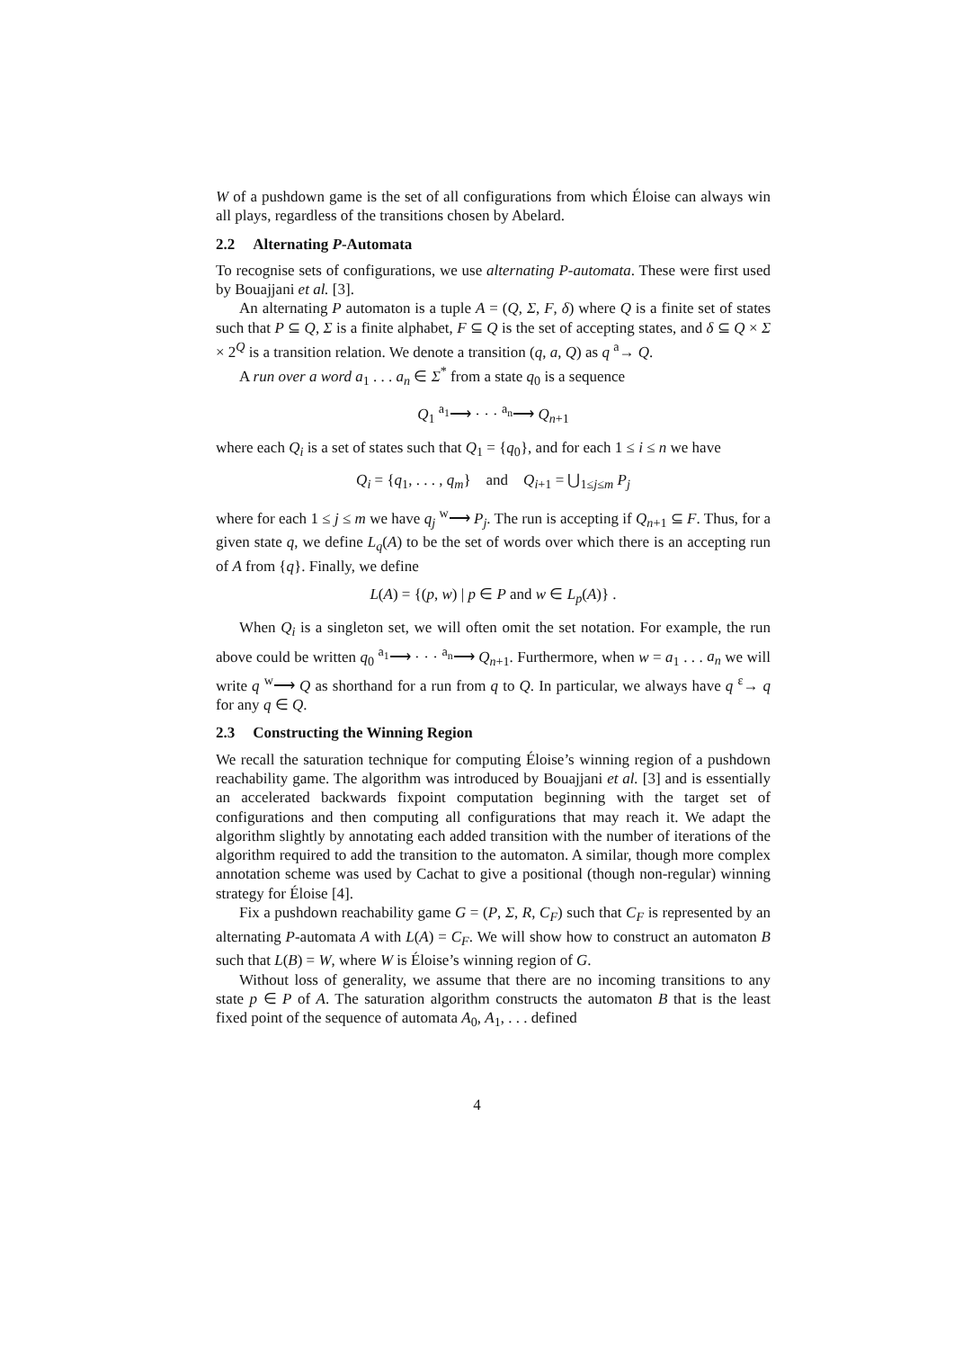W of a pushdown game is the set of all configurations from which Éloise can always win all plays, regardless of the transitions chosen by Abelard.
2.2 Alternating P-Automata
To recognise sets of configurations, we use alternating P-automata. These were first used by Bouajjani et al. [3].
An alternating P automaton is a tuple A = (Q, Σ, F, δ) where Q is a finite set of states such that P ⊆ Q, Σ is a finite alphabet, F ⊆ Q is the set of accepting states, and δ ⊆ Q × Σ × 2<sup>Q</sup> is a transition relation. We denote a transition (q, a, Q) as q <sup>a</sup>→ Q.
A run over a word a<sub>1</sub> . . . a<sub>n</sub> ∈ Σ<sup>*</sup> from a state q<sub>0</sub> is a sequence
Q<sub>1</sub> <sup>a<sub>1</sub></sup>⟶ · · · <sup>a<sub>n</sub></sup>⟶ Q<sub>n+1</sub>
where each Q<sub>i</sub> is a set of states such that Q<sub>1</sub> = {q<sub>0</sub>}, and for each 1 ≤ i ≤ n we have
Q<sub>i</sub> = {q<sub>1</sub>, . . . , q<sub>m</sub>} and Q<sub>i+1</sub> = ⋃<sub>1≤j≤m</sub> P<sub>j</sub>
where for each 1 ≤ j ≤ m we have q<sub>j</sub> <sup>w</sup>⟶ P<sub>j</sub>. The run is accepting if Q<sub>n+1</sub> ⊆ F. Thus, for a given state q, we define L<sub>q</sub>(A) to be the set of words over which there is an accepting run of A from {q}. Finally, we define
L(A) = {(p, w) | p ∈ P and w ∈ L<sub>p</sub>(A)} .
When Q<sub>i</sub> is a singleton set, we will often omit the set notation. For example, the run above could be written q<sub>0</sub> <sup>a<sub>1</sub></sup>⟶ · · · <sup>a<sub>n</sub></sup>⟶ Q<sub>n+1</sub>. Furthermore, when w = a<sub>1</sub> . . . a<sub>n</sub> we will write q <sup>w</sup>⟶ Q as shorthand for a run from q to Q. In particular, we always have q <sup>ε</sup>→ q for any q ∈ Q.
2.3 Constructing the Winning Region
We recall the saturation technique for computing Éloise’s winning region of a pushdown reachability game. The algorithm was introduced by Bouajjani et al. [3] and is essentially an accelerated backwards fixpoint computation beginning with the target set of configurations and then computing all configurations that may reach it. We adapt the algorithm slightly by annotating each added transition with the number of iterations of the algorithm required to add the transition to the automaton. A similar, though more complex annotation scheme was used by Cachat to give a positional (though non-regular) winning strategy for Éloise [4].
Fix a pushdown reachability game G = (P, Σ, R, C<sub>F</sub>) such that C<sub>F</sub> is represented by an alternating P-automata A with L(A) = C<sub>F</sub>. We will show how to construct an automaton B such that L(B) = W, where W is Éloise’s winning region of G.
Without loss of generality, we assume that there are no incoming transitions to any state p ∈ P of A. The saturation algorithm constructs the automaton B that is the least fixed point of the sequence of automata A<sub>0</sub>, A<sub>1</sub>, . . . defined
4